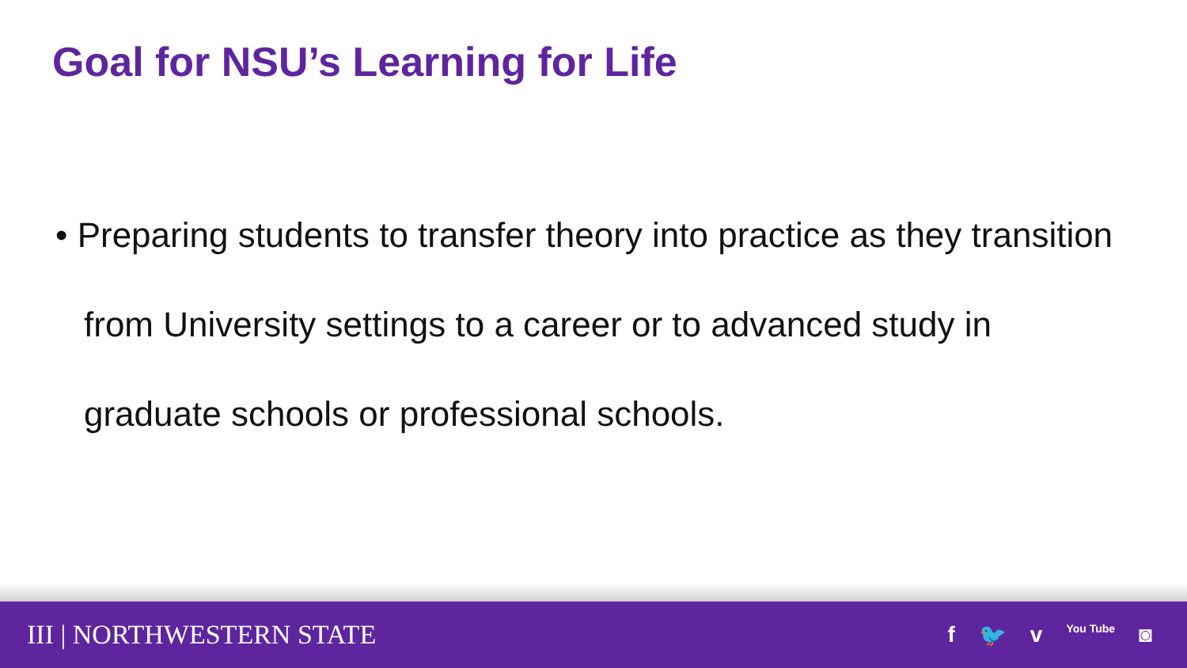Goal for NSU’s Learning for Life
• Preparing students to transfer theory into practice as they transition from University settings to a career or to advanced study in graduate schools or professional schools.
III | NORTHWESTERN STATE
f 🐦 v You Tube ◙